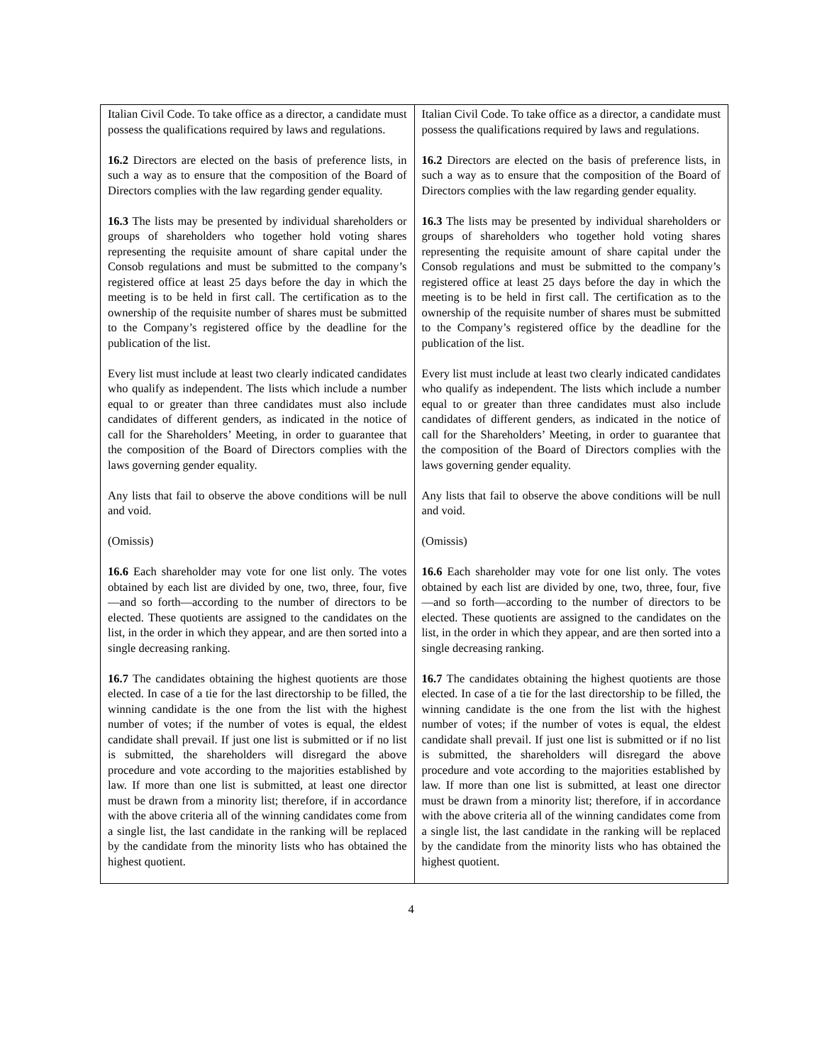| Italian Civil Code. To take office as a director, a candidate must possess the qualifications required by laws and regulations. 16.2 Directors are elected on the basis of preference lists, in such a way as to ensure that the composition of the Board of Directors complies with the law regarding gender equality. 16.3 The lists may be presented by individual shareholders or groups of shareholders who together hold voting shares representing the requisite amount of share capital under the Consob regulations and must be submitted to the company’s registered office at least 25 days before the day in which the meeting is to be held in first call. The certification as to the ownership of the requisite number of shares must be submitted to the Company’s registered office by the deadline for the publication of the list. Every list must include at least two clearly indicated candidates who qualify as independent. The lists which include a number equal to or greater than three candidates must also include candidates of different genders, as indicated in the notice of call for the Shareholders’ Meeting, in order to guarantee that the composition of the Board of Directors complies with the laws governing gender equality. Any lists that fail to observe the above conditions will be null and void. (Omissis) 16.6 Each shareholder may vote for one list only. The votes obtained by each list are divided by one, two, three, four, five—and so forth—according to the number of directors to be elected. These quotients are assigned to the candidates on the list, in the order in which they appear, and are then sorted into a single decreasing ranking. 16.7 The candidates obtaining the highest quotients are those elected. In case of a tie for the last directorship to be filled, the winning candidate is the one from the list with the highest number of votes; if the number of votes is equal, the eldest candidate shall prevail. If just one list is submitted or if no list is submitted, the shareholders will disregard the above procedure and vote according to the majorities established by law. If more than one list is submitted, at least one director must be drawn from a minority list; therefore, if in accordance with the above criteria all of the winning candidates come from a single list, the last candidate in the ranking will be replaced by the candidate from the minority lists who has obtained the highest quotient. | Italian Civil Code. To take office as a director, a candidate must possess the qualifications required by laws and regulations. 16.2 Directors are elected on the basis of preference lists, in such a way as to ensure that the composition of the Board of Directors complies with the law regarding gender equality. 16.3 The lists may be presented by individual shareholders or groups of shareholders who together hold voting shares representing the requisite amount of share capital under the Consob regulations and must be submitted to the company’s registered office at least 25 days before the day in which the meeting is to be held in first call. The certification as to the ownership of the requisite number of shares must be submitted to the Company’s registered office by the deadline for the publication of the list. Every list must include at least two clearly indicated candidates who qualify as independent. The lists which include a number equal to or greater than three candidates must also include candidates of different genders, as indicated in the notice of call for the Shareholders’ Meeting, in order to guarantee that the composition of the Board of Directors complies with the laws governing gender equality. Any lists that fail to observe the above conditions will be null and void. (Omissis) 16.6 Each shareholder may vote for one list only. The votes obtained by each list are divided by one, two, three, four, five—and so forth—according to the number of directors to be elected. These quotients are assigned to the candidates on the list, in the order in which they appear, and are then sorted into a single decreasing ranking. 16.7 The candidates obtaining the highest quotients are those elected. In case of a tie for the last directorship to be filled, the winning candidate is the one from the list with the highest number of votes; if the number of votes is equal, the eldest candidate shall prevail. If just one list is submitted or if no list is submitted, the shareholders will disregard the above procedure and vote according to the majorities established by law. If more than one list is submitted, at least one director must be drawn from a minority list; therefore, if in accordance with the above criteria all of the winning candidates come from a single list, the last candidate in the ranking will be replaced by the candidate from the minority lists who has obtained the highest quotient. |
4